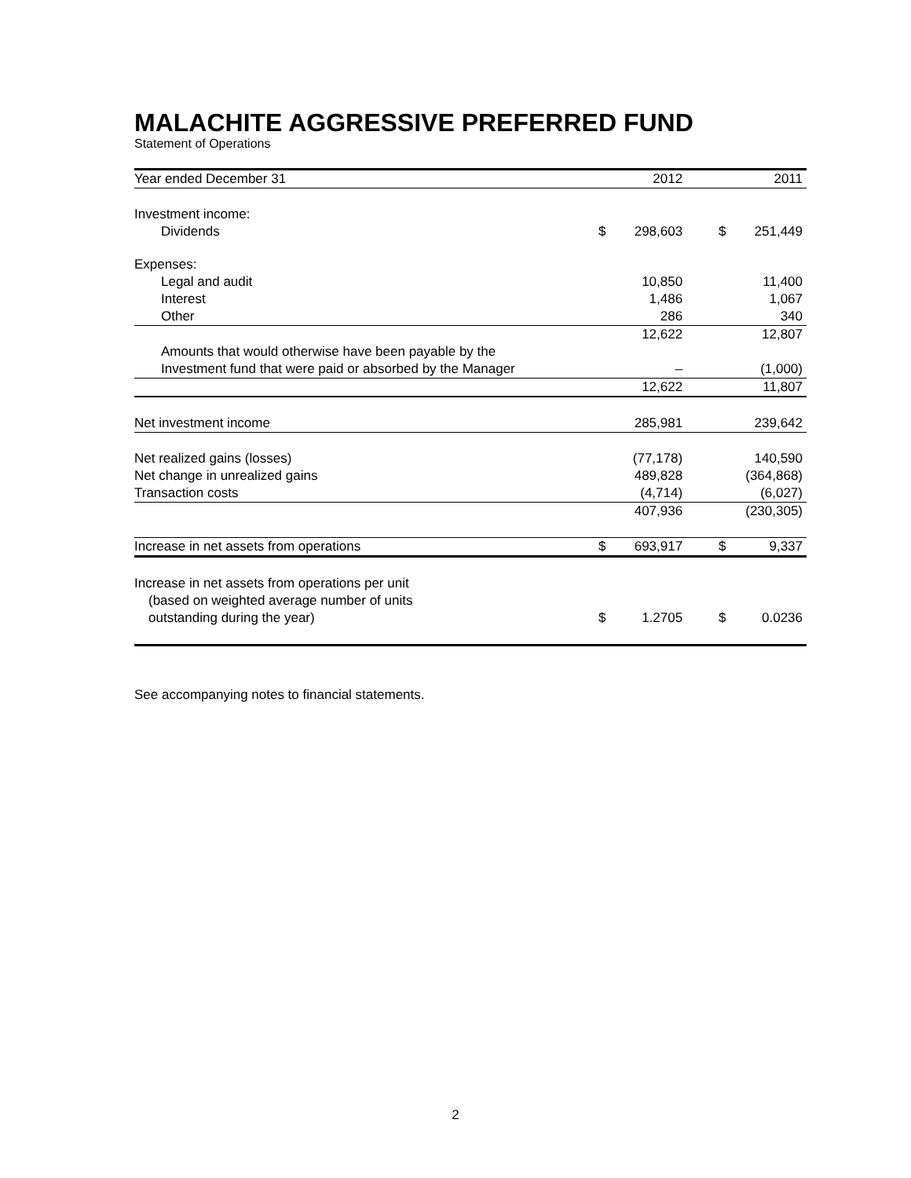MALACHITE AGGRESSIVE PREFERRED FUND
Statement of Operations
| Year ended December 31 | | 2012 | | | 2011 |
| --- | --- | --- | --- | --- | --- |
| Investment income: | | | | | |
| Dividends | $ | 298,603 | | $ | 251,449 |
| Expenses: | | | | | |
| Legal and audit | | 10,850 | | | 11,400 |
| Interest | | 1,486 | | | 1,067 |
| Other | | 286 | | | 340 |
| | | 12,622 | | | 12,807 |
| Amounts that would otherwise have been payable by the | | | | | |
| Investment fund that were paid or absorbed by the Manager | | – | | | (1,000) |
| | | 12,622 | | | 11,807 |
| Net investment income | | 285,981 | | | 239,642 |
| Net realized gains (losses) | | (77,178) | | | 140,590 |
| Net change in unrealized gains | | 489,828 | | | (364,868) |
| Transaction costs | | (4,714) | | | (6,027) |
| | | 407,936 | | | (230,305) |
| Increase in net assets from operations | $ | 693,917 | | $ | 9,337 |
| Increase in net assets from operations per unit | | | | | |
| (based on weighted average number of units | | | | | |
| outstanding during the year) | $ | 1.2705 | | $ | 0.0236 |
See accompanying notes to financial statements.
2